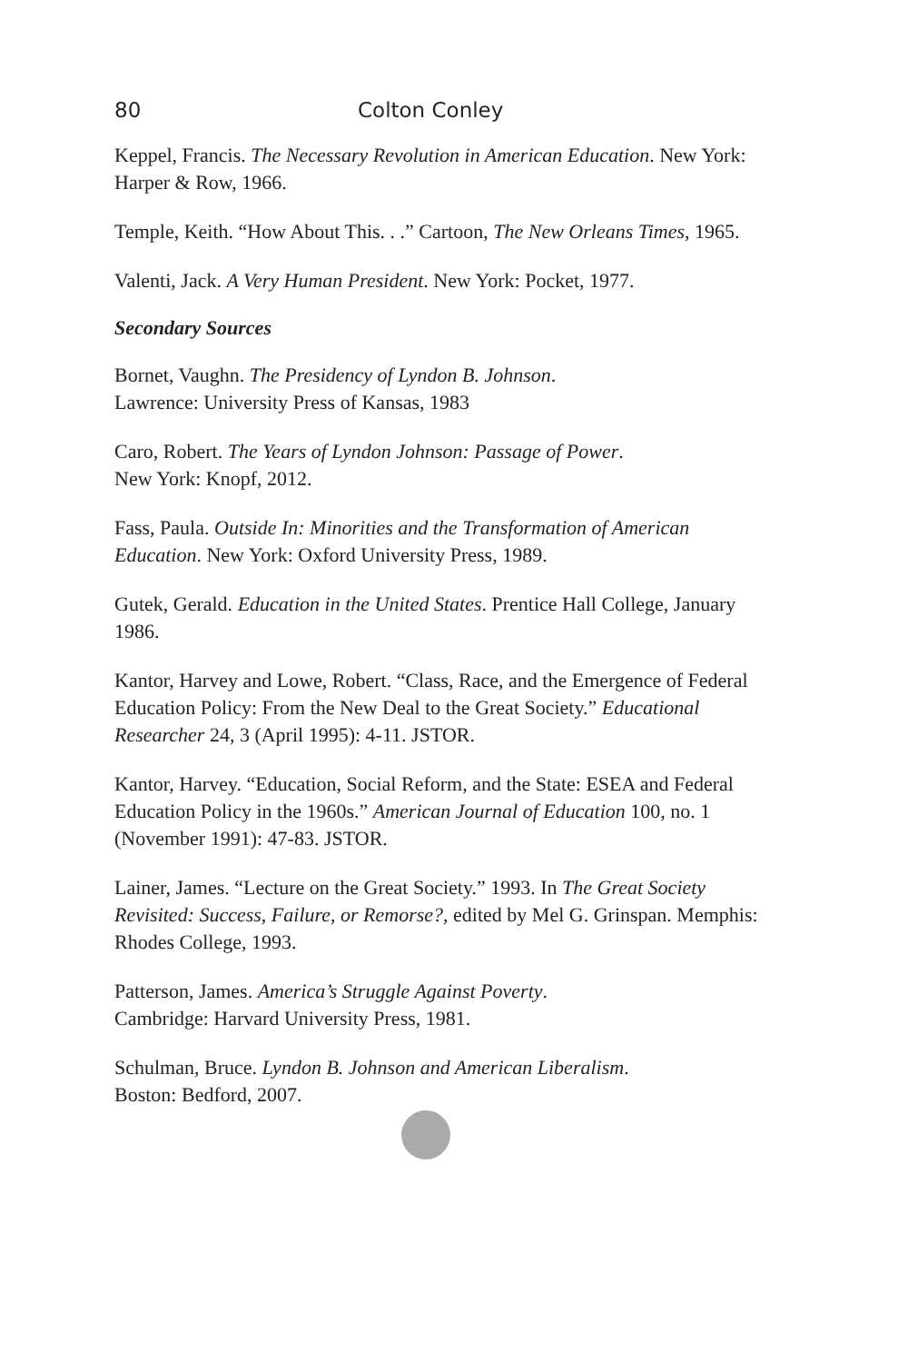80 Colton Conley
Keppel, Francis. The Necessary Revolution in American Education. New York: Harper & Row, 1966.
Temple, Keith. “How About This. . .” Cartoon, The New Orleans Times, 1965.
Valenti, Jack. A Very Human President. New York: Pocket, 1977.
Secondary Sources
Bornet, Vaughn. The Presidency of Lyndon B. Johnson.
Lawrence: University Press of Kansas, 1983
Caro, Robert. The Years of Lyndon Johnson: Passage of Power.
New York: Knopf, 2012.
Fass, Paula. Outside In: Minorities and the Transformation of American Education. New York: Oxford University Press, 1989.
Gutek, Gerald. Education in the United States. Prentice Hall College, January 1986.
Kantor, Harvey and Lowe, Robert. “Class, Race, and the Emergence of Federal Education Policy: From the New Deal to the Great Society.” Educational Researcher 24, 3 (April 1995): 4-11. JSTOR.
Kantor, Harvey. “Education, Social Reform, and the State: ESEA and Federal Education Policy in the 1960s.” American Journal of Education 100, no. 1 (November 1991): 47-83. JSTOR.
Lainer, James. “Lecture on the Great Society.” 1993. In The Great Society Revisited: Success, Failure, or Remorse?, edited by Mel G. Grinspan. Memphis: Rhodes College, 1993.
Patterson, James. America’s Struggle Against Poverty.
Cambridge: Harvard University Press, 1981.
Schulman, Bruce. Lyndon B. Johnson and American Liberalism.
Boston: Bedford, 2007.